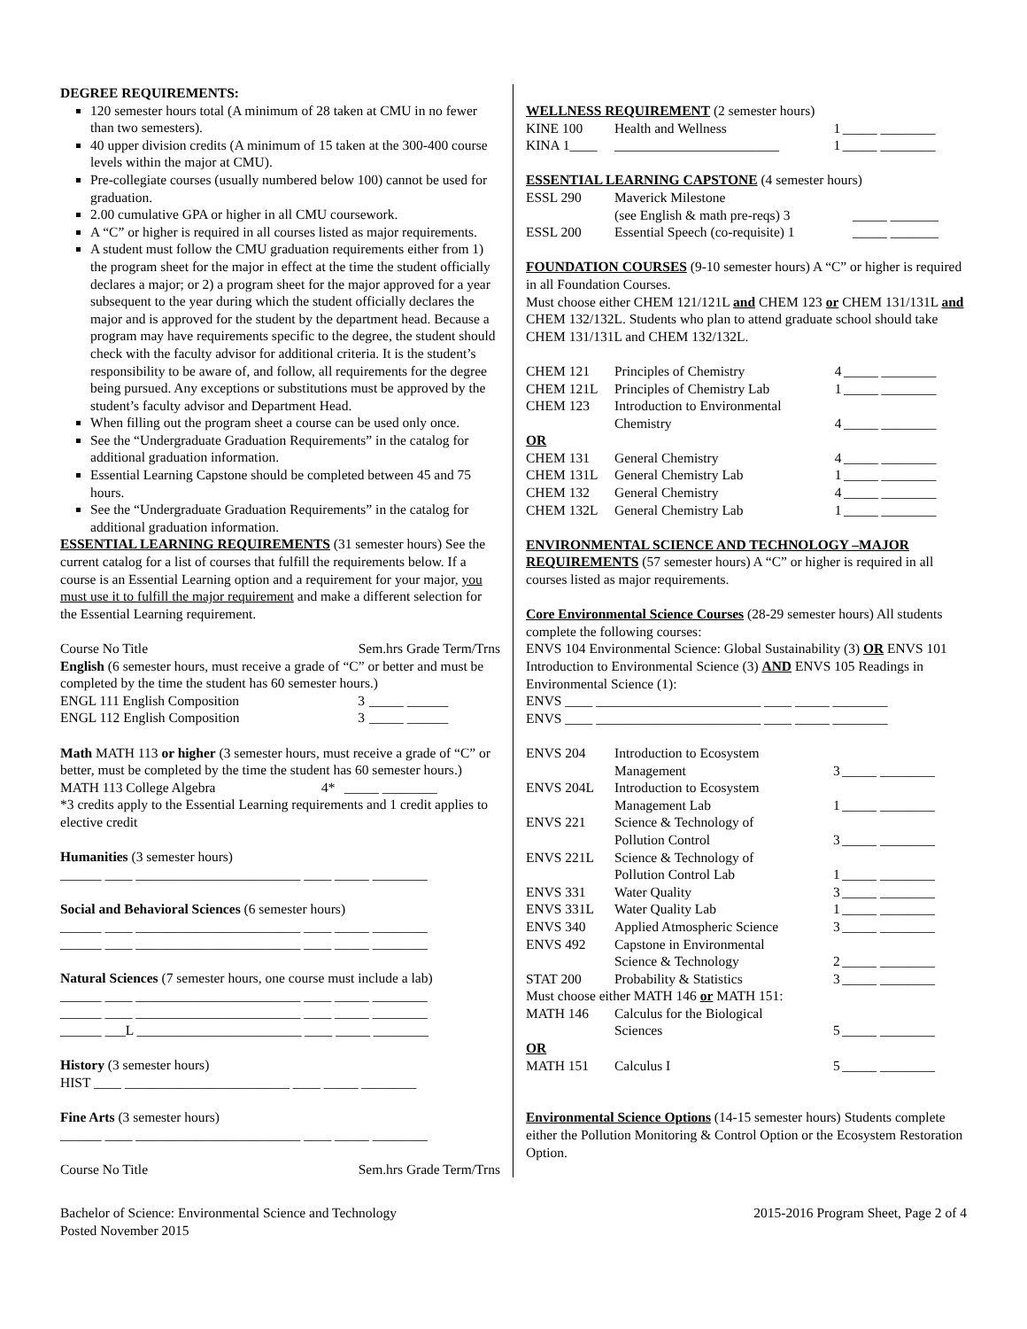DEGREE REQUIREMENTS:
120 semester hours total (A minimum of 28 taken at CMU in no fewer than two semesters).
40 upper division credits (A minimum of 15 taken at the 300-400 course levels within the major at CMU).
Pre-collegiate courses (usually numbered below 100) cannot be used for graduation.
2.00 cumulative GPA or higher in all CMU coursework.
A “C” or higher is required in all courses listed as major requirements.
A student must follow the CMU graduation requirements either from 1) the program sheet for the major in effect at the time the student officially declares a major; or 2) a program sheet for the major approved for a year subsequent to the year during which the student officially declares the major and is approved for the student by the department head. Because a program may have requirements specific to the degree, the student should check with the faculty advisor for additional criteria. It is the student’s responsibility to be aware of, and follow, all requirements for the degree being pursued. Any exceptions or substitutions must be approved by the student’s faculty advisor and Department Head.
When filling out the program sheet a course can be used only once.
See the “Undergraduate Graduation Requirements” in the catalog for additional graduation information.
Essential Learning Capstone should be completed between 45 and 75 hours.
See the “Undergraduate Graduation Requirements” in the catalog for additional graduation information.
ESSENTIAL LEARNING REQUIREMENTS (31 semester hours) See the current catalog for a list of courses that fulfill the requirements below. If a course is an Essential Learning option and a requirement for your major, you must use it to fulfill the major requirement and make a different selection for the Essential Learning requirement.
Course No Title Sem.hrs Grade Term/Trns
English (6 semester hours, must receive a grade of “C” or better and must be completed by the time the student has 60 semester hours.)
| ENGL 111 English Composition | 3 | _____ ______ |
| ENGL 112 English Composition | 3 | _____ ______ |
Math MATH 113 or higher (3 semester hours, must receive a grade of “C” or better, must be completed by the time the student has 60 semester hours.)
| MATH 113 College Algebra | 4* | _____ ________ |
*3 credits apply to the Essential Learning requirements and 1 credit applies to elective credit
Humanities (3 semester hours)
______ ____ ________________________ ____ _____ ________
Social and Behavioral Sciences (6 semester hours)
______ ____ ________________________ ____ _____ ________
______ ____ ________________________ ____ _____ ________
Natural Sciences (7 semester hours, one course must include a lab)
______ ____ ________________________ ____ _____ ________
______ ____ ________________________ ____ _____ ________
______ ___L ________________________ ____ _____ ________
History (3 semester hours)
HIST ____ ________________________ ____ _____ ________
Fine Arts (3 semester hours)
______ ____ ________________________ ____ _____ ________
Course No Title Sem.hrs Grade Term/Trns
WELLNESS REQUIREMENT (2 semester hours)
| KINE 100 | Health and Wellness | 1 | _____ ________ |
| KINA 1____ | ________________________ | 1 | _____ ________ |
ESSENTIAL LEARNING CAPSTONE (4 semester hours)
| ESSL 290 | Maverick Milestone (see English & math pre-reqs) 3 | _____ _______ |
| ESSL 200 | Essential Speech (co-requisite) 1 | _____ _______ |
FOUNDATION COURSES (9-10 semester hours) A “C” or higher is required in all Foundation Courses.
Must choose either CHEM 121/121L and CHEM 123 or CHEM 131/131L and CHEM 132/132L. Students who plan to attend graduate school should take CHEM 131/131L and CHEM 132/132L.
| CHEM 121 | Principles of Chemistry | 4 | _____ ________ |
| CHEM 121L | Principles of Chemistry Lab | 1 | _____ ________ |
| CHEM 123 | Introduction to Environmental Chemistry | 4 | _____ ________ |
| OR | | | |
| CHEM 131 | General Chemistry | 4 | _____ ________ |
| CHEM 131L | General Chemistry Lab | 1 | _____ ________ |
| CHEM 132 | General Chemistry | 4 | _____ ________ |
| CHEM 132L | General Chemistry Lab | 1 | _____ ________ |
ENVIRONMENTAL SCIENCE AND TECHNOLOGY –MAJOR REQUIREMENTS (57 semester hours) A “C” or higher is required in all courses listed as major requirements.
Core Environmental Science Courses (28-29 semester hours) All students complete the following courses:
ENVS 104 Environmental Science: Global Sustainability (3) OR ENVS 101 Introduction to Environmental Science (3) AND ENVS 105 Readings in Environmental Science (1):
ENVS ____ ________________________ ____ _____ ________
ENVS ____ ________________________ ____ _____ ________
| ENVS 204 | Introduction to Ecosystem Management | 3 | _____ ________ |
| ENVS 204L | Introduction to Ecosystem Management Lab | 1 | _____ ________ |
| ENVS 221 | Science & Technology of Pollution Control | 3 | _____ ________ |
| ENVS 221L | Science & Technology of Pollution Control Lab | 1 | _____ ________ |
| ENVS 331 | Water Quality | 3 | _____ ________ |
| ENVS 331L | Water Quality Lab | 1 | _____ ________ |
| ENVS 340 | Applied Atmospheric Science | 3 | _____ ________ |
| ENVS 492 | Capstone in Environmental Science & Technology | 2 | _____ ________ |
| STAT 200 | Probability & Statistics | 3 | _____ ________ |
| Must choose either MATH 146 or MATH 151: | | | |
| MATH 146 | Calculus for the Biological Sciences | 5 | _____ ________ |
| OR | | | |
| MATH 151 | Calculus I | 5 | _____ ________ |
Environmental Science Options (14-15 semester hours) Students complete either the Pollution Monitoring & Control Option or the Ecosystem Restoration Option.
Bachelor of Science: Environmental Science and Technology
Posted November 2015
2015-2016 Program Sheet, Page 2 of 4